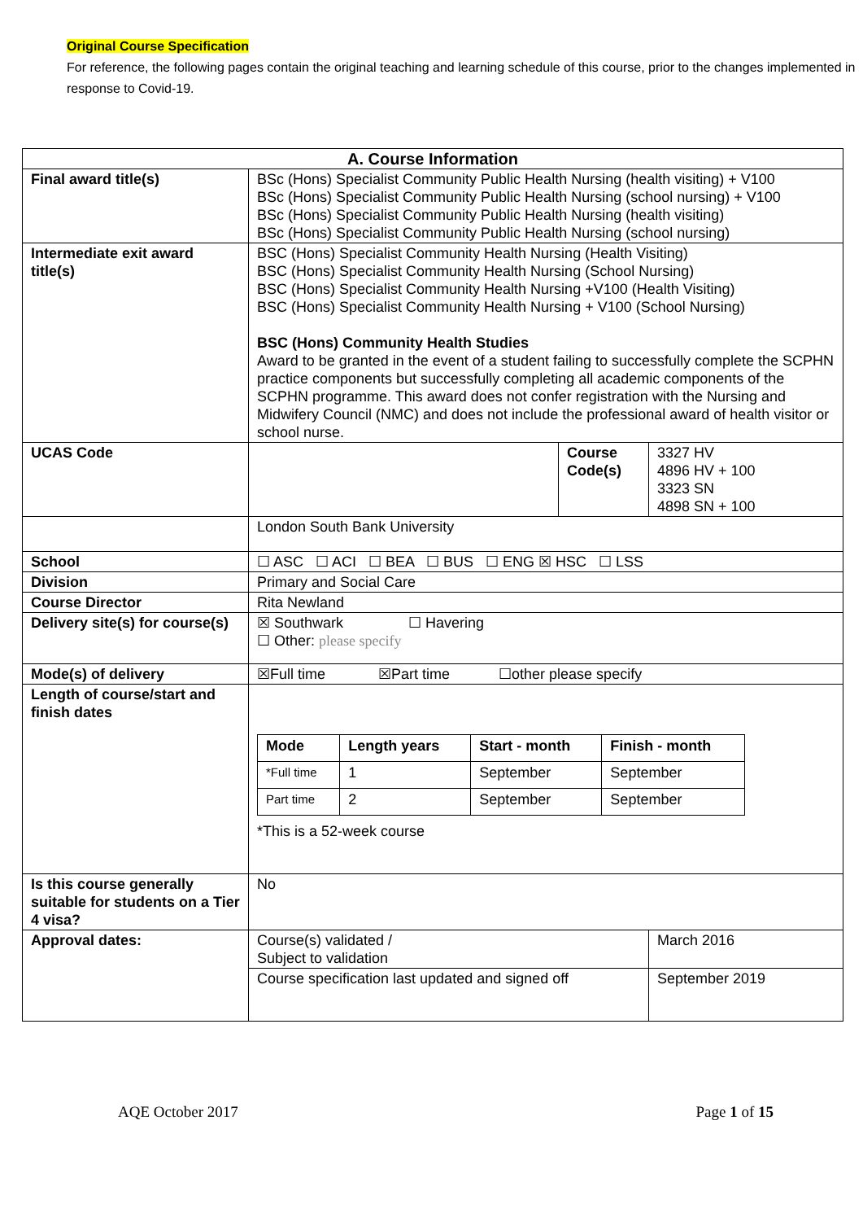Original Course Specification
For reference, the following pages contain the original teaching and learning schedule of this course, prior to the changes implemented in response to Covid-19.
| A. Course Information | | | |
| --- | --- | --- | --- |
| Final award title(s) | BSc (Hons) Specialist Community Public Health Nursing (health visiting) + V100 BSc (Hons) Specialist Community Public Health Nursing (school nursing) + V100 BSc (Hons) Specialist Community Public Health Nursing (health visiting) BSc (Hons) Specialist Community Public Health Nursing (school nursing) | | |
| Intermediate exit award title(s) | BSC (Hons) Specialist Community Health Nursing (Health Visiting) BSC (Hons) Specialist Community Health Nursing (School Nursing) BSC (Hons) Specialist Community Health Nursing +V100 (Health Visiting) BSC (Hons) Specialist Community Health Nursing + V100 (School Nursing) BSC (Hons) Community Health Studies Award to be granted in the event of a student failing to successfully complete the SCPHN practice components but successfully completing all academic components of the SCPHN programme. This award does not confer registration with the Nursing and Midwifery Council (NMC) and does not include the professional award of health visitor or school nurse. | | |
| UCAS Code | | Course Code(s) | 3327 HV 4896 HV + 100 3323 SN 4898 SN + 100 |
| | London South Bank University | | |
| School | ☐ ASC ☐ ACI ☐ BEA ☐ BUS ☐ ENG ☒ HSC ☐ LSS | | |
| Division | Primary and Social Care | | |
| Course Director | Rita Newland | | |
| Delivery site(s) for course(s) | ☒ Southwark ☐ Havering ☐ Other: please specify | | |
| Mode(s) of delivery | ☒Full time ☒Part time ☐other please specify | | |
| Length of course/start and finish dates | / Mode / Length years / Start - month / Finish - month / / --- / --- / --- / --- / / *Full time / 1 / September / September / / Part time / 2 / September / September / *This is a 52-week course | | |
| Is this course generally suitable for students on a Tier 4 visa? | No | | |
| Approval dates: | Course(s) validated / Subject to validation | | March 2016 |
| | Course specification last updated and signed off | | September 2019 |
AQE October 2017 Page 1 of 15